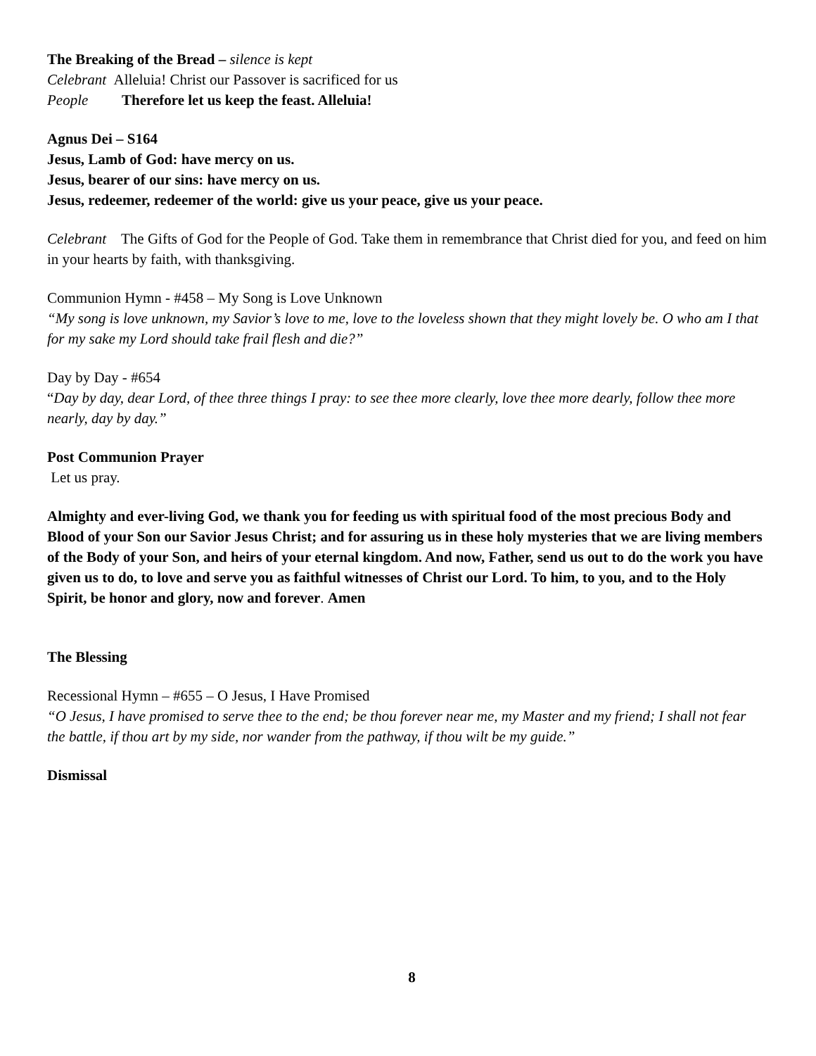The Breaking of the Bread – silence is kept
Celebrant Alleluia! Christ our Passover is sacrificed for us
People Therefore let us keep the feast. Alleluia!
Agnus Dei – S164
Jesus, Lamb of God: have mercy on us.
Jesus, bearer of our sins: have mercy on us.
Jesus, redeemer, redeemer of the world: give us your peace, give us your peace.
Celebrant The Gifts of God for the People of God. Take them in remembrance that Christ died for you, and feed on him in your hearts by faith, with thanksgiving.
Communion Hymn - #458 – My Song is Love Unknown
“My song is love unknown, my Savior’s love to me, love to the loveless shown that they might lovely be. O who am I that for my sake my Lord should take frail flesh and die?”
Day by Day - #654
“Day by day, dear Lord, of thee three things I pray: to see thee more clearly, love thee more dearly, follow thee more nearly, day by day.”
Post Communion Prayer
Let us pray.
Almighty and ever-living God, we thank you for feeding us with spiritual food of the most precious Body and Blood of your Son our Savior Jesus Christ; and for assuring us in these holy mysteries that we are living members of the Body of your Son, and heirs of your eternal kingdom. And now, Father, send us out to do the work you have given us to do, to love and serve you as faithful witnesses of Christ our Lord. To him, to you, and to the Holy Spirit, be honor and glory, now and forever. Amen
The Blessing
Recessional Hymn – #655 – O Jesus, I Have Promised
“O Jesus, I have promised to serve thee to the end; be thou forever near me, my Master and my friend; I shall not fear the battle, if thou art by my side, nor wander from the pathway, if thou wilt be my guide.”
Dismissal
8